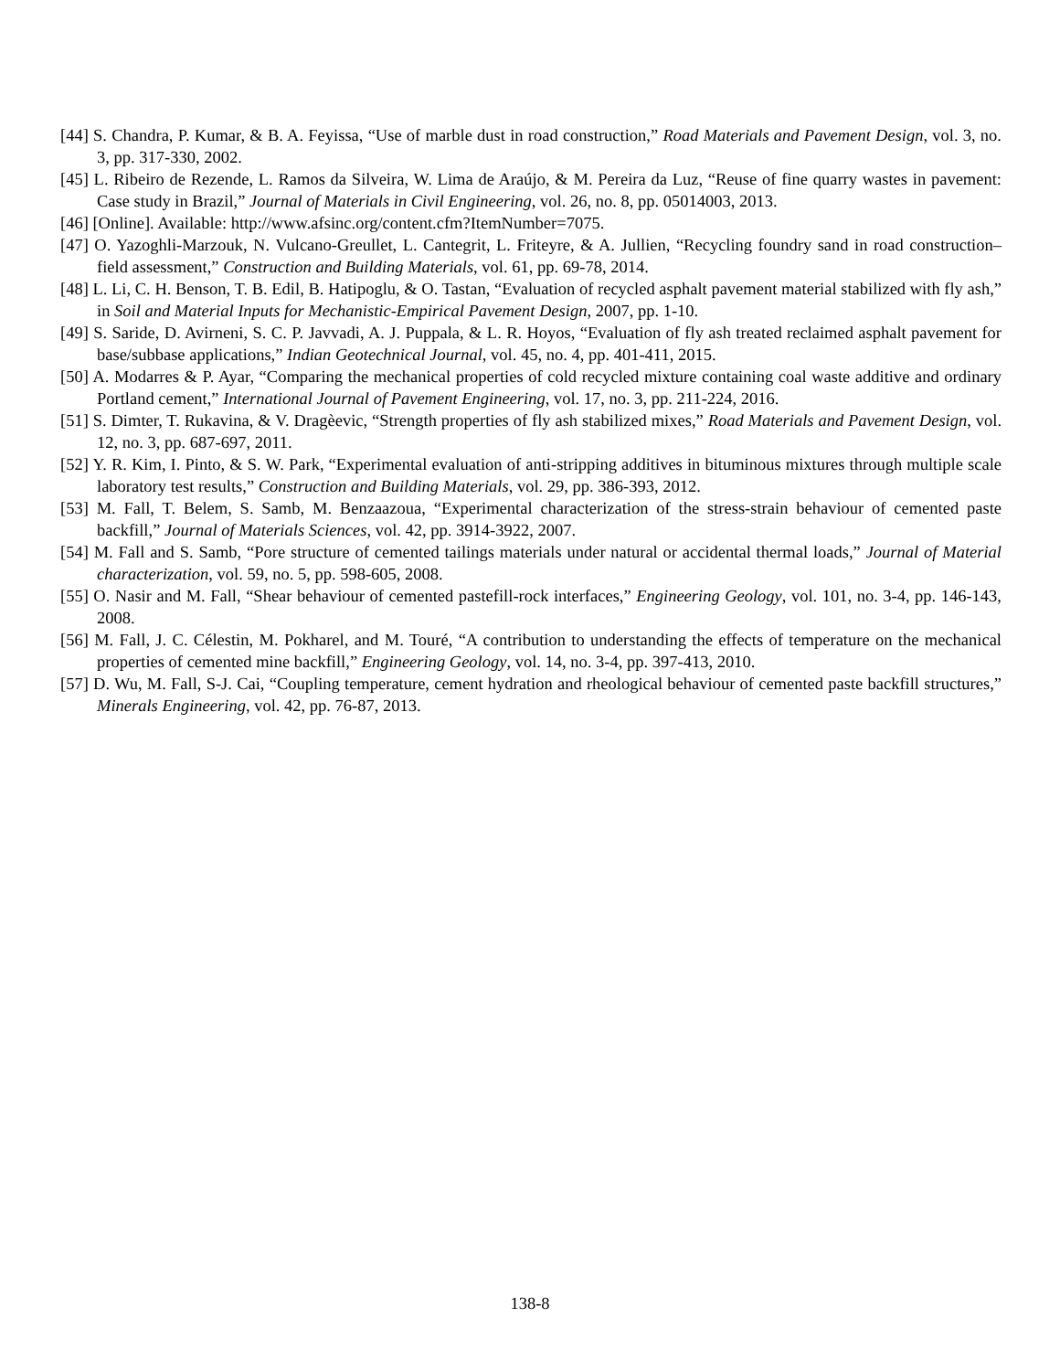[44] S. Chandra, P. Kumar, & B. A. Feyissa, “Use of marble dust in road construction,” Road Materials and Pavement Design, vol. 3, no. 3, pp. 317-330, 2002.
[45] L. Ribeiro de Rezende, L. Ramos da Silveira, W. Lima de Araújo, & M. Pereira da Luz, “Reuse of fine quarry wastes in pavement: Case study in Brazil,” Journal of Materials in Civil Engineering, vol. 26, no. 8, pp. 05014003, 2013.
[46] [Online]. Available: http://www.afsinc.org/content.cfm?ItemNumber=7075.
[47] O. Yazoghli-Marzouk, N. Vulcano-Greullet, L. Cantegrit, L. Friteyre, & A. Jullien, “Recycling foundry sand in road construction–field assessment,” Construction and Building Materials, vol. 61, pp. 69-78, 2014.
[48] L. Li, C. H. Benson, T. B. Edil, B. Hatipoglu, & O. Tastan, “Evaluation of recycled asphalt pavement material stabilized with fly ash,” in Soil and Material Inputs for Mechanistic-Empirical Pavement Design, 2007, pp. 1-10.
[49] S. Saride, D. Avirneni, S. C. P. Javvadi, A. J. Puppala, & L. R. Hoyos, “Evaluation of fly ash treated reclaimed asphalt pavement for base/subbase applications,” Indian Geotechnical Journal, vol. 45, no. 4, pp. 401-411, 2015.
[50] A. Modarres & P. Ayar, “Comparing the mechanical properties of cold recycled mixture containing coal waste additive and ordinary Portland cement,” International Journal of Pavement Engineering, vol. 17, no. 3, pp. 211-224, 2016.
[51] S. Dimter, T. Rukavina, & V. Dragèevic, “Strength properties of fly ash stabilized mixes,” Road Materials and Pavement Design, vol. 12, no. 3, pp. 687-697, 2011.
[52] Y. R. Kim, I. Pinto, & S. W. Park, “Experimental evaluation of anti-stripping additives in bituminous mixtures through multiple scale laboratory test results,” Construction and Building Materials, vol. 29, pp. 386-393, 2012.
[53] M. Fall, T. Belem, S. Samb, M. Benzaazoua, “Experimental characterization of the stress-strain behaviour of cemented paste backfill,” Journal of Materials Sciences, vol. 42, pp. 3914-3922, 2007.
[54] M. Fall and S. Samb, “Pore structure of cemented tailings materials under natural or accidental thermal loads,” Journal of Material characterization, vol. 59, no. 5, pp. 598-605, 2008.
[55] O. Nasir and M. Fall, “Shear behaviour of cemented pastefill-rock interfaces,” Engineering Geology, vol. 101, no. 3-4, pp. 146-143, 2008.
[56] M. Fall, J. C. Célestin, M. Pokharel, and M. Touré, “A contribution to understanding the effects of temperature on the mechanical properties of cemented mine backfill,” Engineering Geology, vol. 14, no. 3-4, pp. 397-413, 2010.
[57] D. Wu, M. Fall, S-J. Cai, “Coupling temperature, cement hydration and rheological behaviour of cemented paste backfill structures,” Minerals Engineering, vol. 42, pp. 76-87, 2013.
138-8